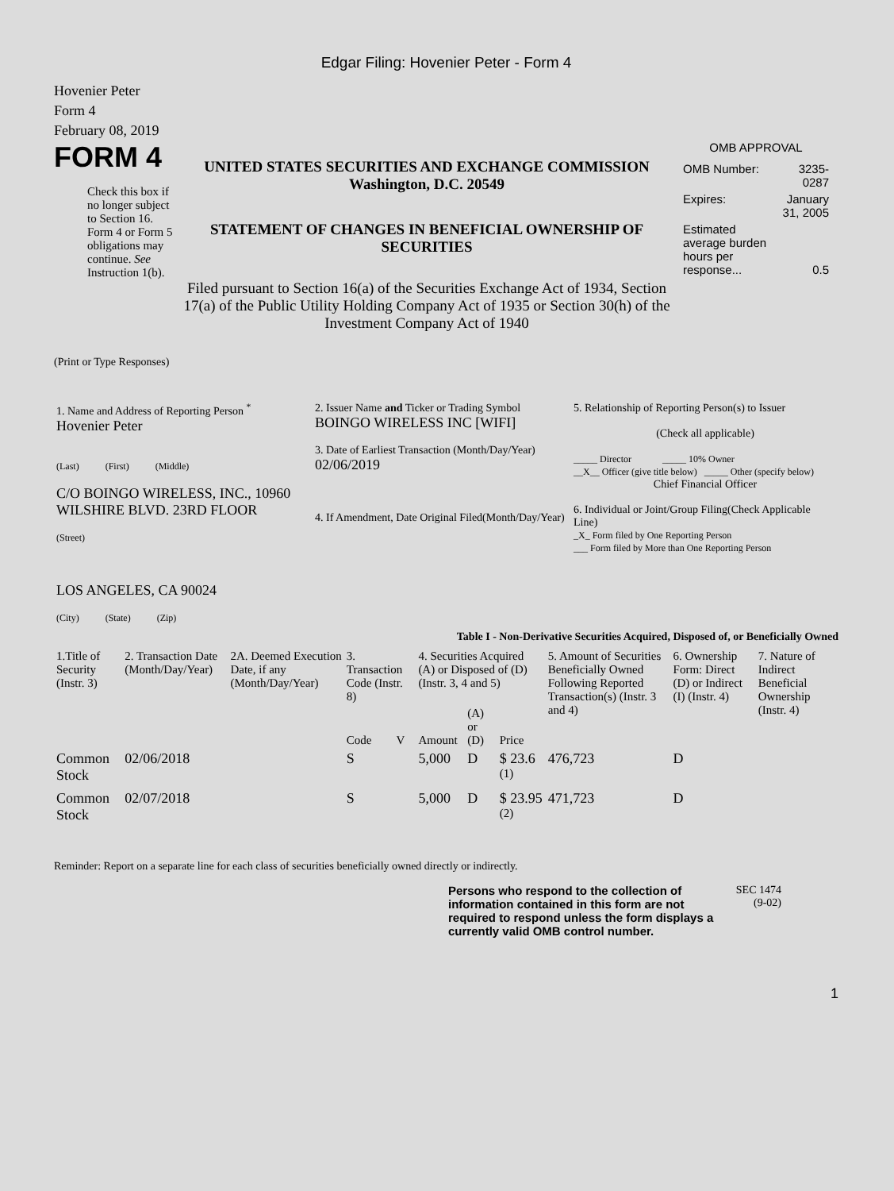Edgar Filing: Hovenier Peter - Form 4
Hovenier Peter
Form 4
February 08, 2019
FORM 4
Check this box if no longer subject to Section 16. Form 4 or Form 5 obligations may continue. See Instruction 1(b).
UNITED STATES SECURITIES AND EXCHANGE COMMISSION
Washington, D.C. 20549
STATEMENT OF CHANGES IN BENEFICIAL OWNERSHIP OF SECURITIES
Filed pursuant to Section 16(a) of the Securities Exchange Act of 1934, Section 17(a) of the Public Utility Holding Company Act of 1935 or Section 30(h) of the Investment Company Act of 1940
OMB APPROVAL
| OMB Number: | 3235-0287 |
| Expires: | January 31, 2005 |
| Estimated average burden hours per response... | 0.5 |
(Print or Type Responses)
| 1. Name and Address of Reporting Person <sup>*</sup> Hovenier Peter (Last) (First) (Middle) C/O BOINGO WIRELESS, INC., 10960 WILSHIRE BLVD. 23RD FLOOR (Street) LOS ANGELES, CA 90024 (City) (State) (Zip) | 2. Issuer Name and Ticker or Trading Symbol BOINGO WIRELESS INC [WIFI] 3. Date of Earliest Transaction (Month/Day/Year) 02/06/2019 4. If Amendment, Date Original Filed(Month/Day/Year) | 5. Relationship of Reporting Person(s) to Issuer (Check all applicable) _____ Director _____ 10% Owner __X__ Officer (give title below) _____ Other (specify below) Chief Financial Officer 6. Individual or Joint/Group Filing(Check Applicable Line) _X_ Form filed by One Reporting Person ___ Form filed by More than One Reporting Person |
Table I - Non-Derivative Securities Acquired, Disposed of, or Beneficially Owned
| 1.Title of Security (Instr. 3) | 2. Transaction Date (Month/Day/Year) | 2A. Deemed Execution Date, if any (Month/Day/Year) | 3. Transaction Code (Instr. 8) | | 4. Securities Acquired (A) or Disposed of (D) (Instr. 3, 4 and 5) | | | 5. Amount of Securities Beneficially Owned Following Reported Transaction(s) (Instr. 3 and 4) | 6. Ownership Form: Direct (D) or Indirect (I) (Instr. 4) | 7. Nature of Indirect Beneficial Ownership (Instr. 4) |
| --- | --- | --- | --- | --- | --- | --- | --- | --- | --- | --- |
| | | | Code | V | Amount | (A) or (D) | Price | | | |
| Common Stock | 02/06/2018 | | S | | 5,000 | D | $ 23.6 <sup>(1)</sup> | 476,723 | D | |
| Common Stock | 02/07/2018 | | S | | 5,000 | D | $ 23.95 <sup>(2)</sup> | 471,723 | D | |
Reminder: Report on a separate line for each class of securities beneficially owned directly or indirectly.
Persons who respond to the collection of information contained in this form are not required to respond unless the form displays a currently valid OMB control number.
SEC 1474
(9-02)
1